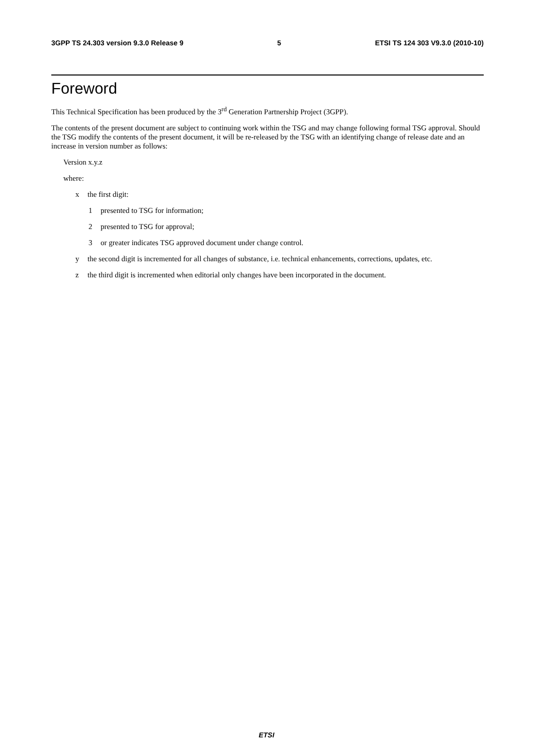3GPP TS 24.303 version 9.3.0 Release 9 5 ETSI TS 124 303 V9.3.0 (2010-10)
Foreword
This Technical Specification has been produced by the 3<sup>rd</sup> Generation Partnership Project (3GPP).
The contents of the present document are subject to continuing work within the TSG and may change following formal TSG approval. Should the TSG modify the contents of the present document, it will be re-released by the TSG with an identifying change of release date and an increase in version number as follows:
Version x.y.z
where:
x the first digit:
1 presented to TSG for information;
2 presented to TSG for approval;
3 or greater indicates TSG approved document under change control.
y the second digit is incremented for all changes of substance, i.e. technical enhancements, corrections, updates, etc.
z the third digit is incremented when editorial only changes have been incorporated in the document.
ETSI